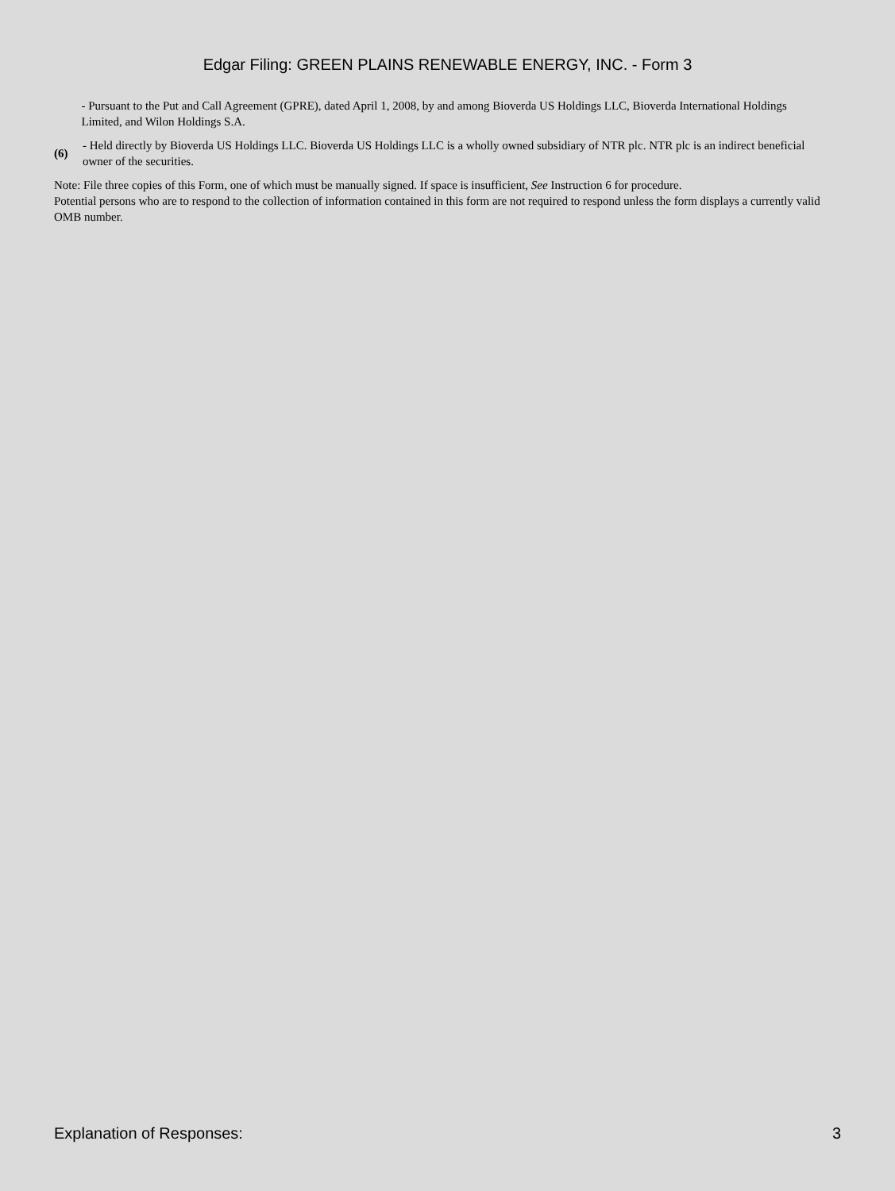Edgar Filing: GREEN PLAINS RENEWABLE ENERGY, INC. - Form 3
- Pursuant to the Put and Call Agreement (GPRE), dated April 1, 2008, by and among Bioverda US Holdings LLC, Bioverda International Holdings Limited, and Wilon Holdings S.A.
(6) - Held directly by Bioverda US Holdings LLC. Bioverda US Holdings LLC is a wholly owned subsidiary of NTR plc. NTR plc is an indirect beneficial owner of the securities.
Note: File three copies of this Form, one of which must be manually signed. If space is insufficient, See Instruction 6 for procedure.
Potential persons who are to respond to the collection of information contained in this form are not required to respond unless the form displays a currently valid OMB number.
Explanation of Responses: 3